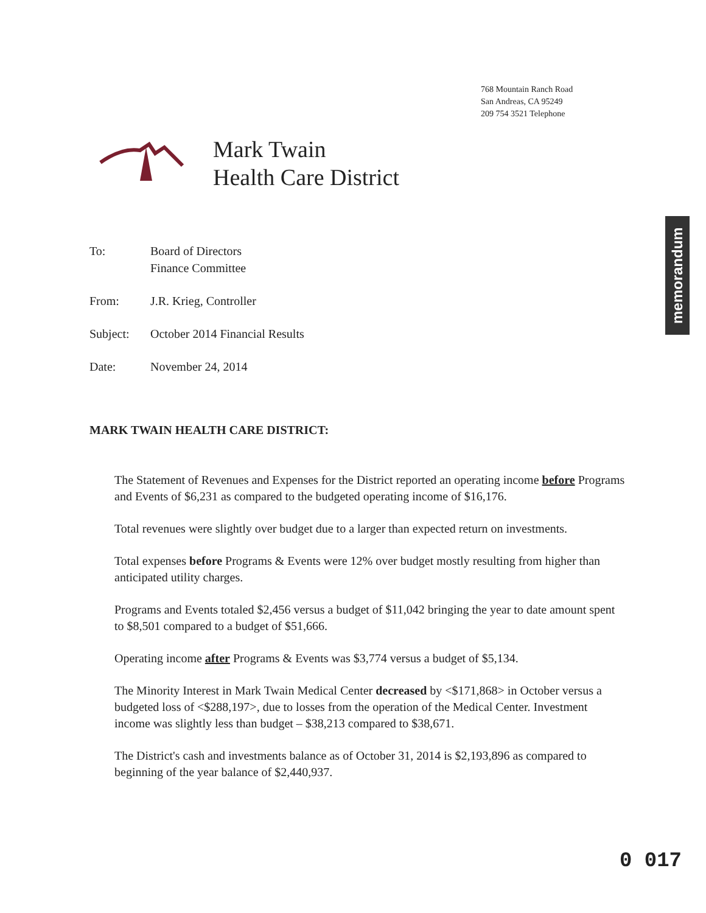768 Mountain Ranch Road
San Andreas, CA 95249
209 754 3521 Telephone
Mark Twain
Health Care District
memorandum
| To: | Board of Directors Finance Committee |
| From: | J.R. Krieg, Controller |
| Subject: | October 2014 Financial Results |
| Date: | November 24, 2014 |
MARK TWAIN HEALTH CARE DISTRICT:
The Statement of Revenues and Expenses for the District reported an operating income before Programs and Events of $6,231 as compared to the budgeted operating income of $16,176.
Total revenues were slightly over budget due to a larger than expected return on investments.
Total expenses before Programs & Events were 12% over budget mostly resulting from higher than anticipated utility charges.
Programs and Events totaled $2,456 versus a budget of $11,042 bringing the year to date amount spent to $8,501 compared to a budget of $51,666.
Operating income after Programs & Events was $3,774 versus a budget of $5,134.
The Minority Interest in Mark Twain Medical Center decreased by <$171,868> in October versus a budgeted loss of <$288,197>, due to losses from the operation of the Medical Center. Investment income was slightly less than budget – $38,213 compared to $38,671.
The District's cash and investments balance as of October 31, 2014 is $2,193,896 as compared to beginning of the year balance of $2,440,937.
0 017